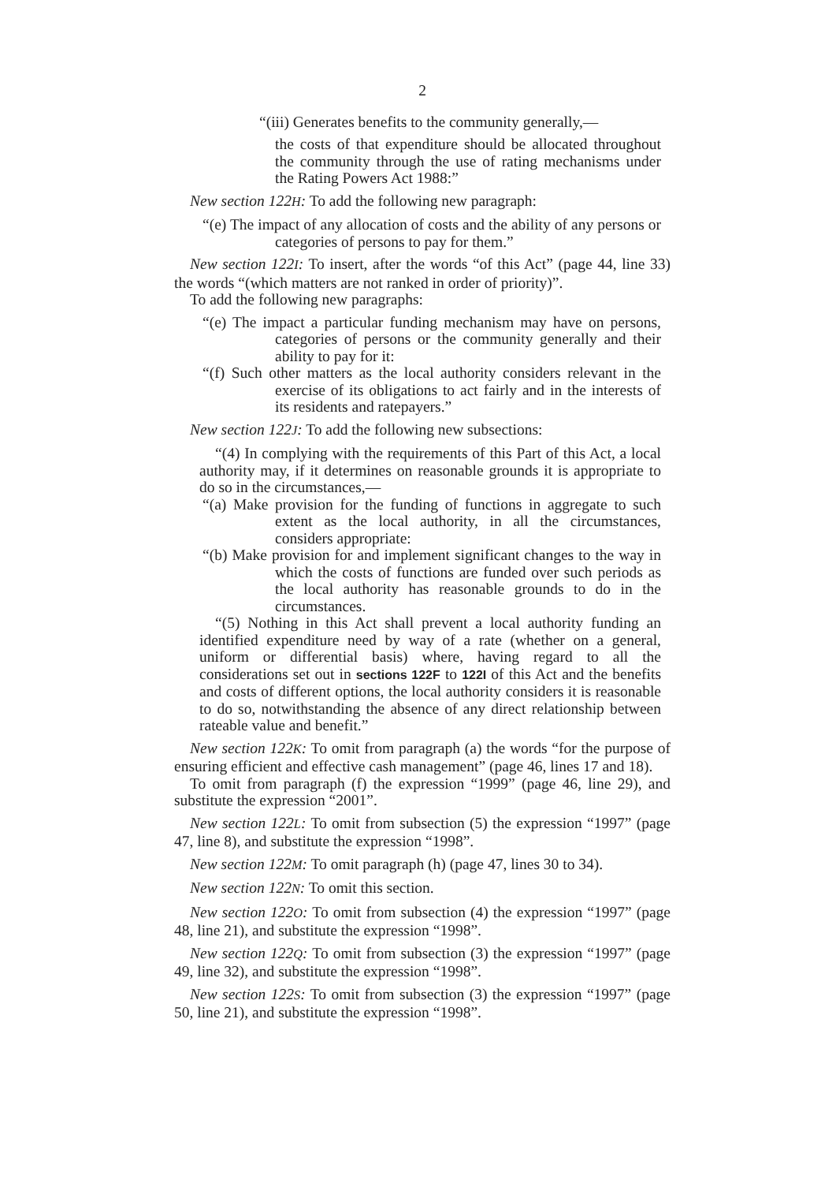2
“(iii) Generates benefits to the community generally,—
the costs of that expenditure should be allocated throughout the community through the use of rating mechanisms under the Rating Powers Act 1988:”
New section 122H: To add the following new paragraph:
“(e) The impact of any allocation of costs and the ability of any persons or categories of persons to pay for them.”
New section 122I: To insert, after the words “of this Act” (page 44, line 33) the words “(which matters are not ranked in order of priority)”.
To add the following new paragraphs:
“(e) The impact a particular funding mechanism may have on persons, categories of persons or the community generally and their ability to pay for it:
“(f) Such other matters as the local authority considers relevant in the exercise of its obligations to act fairly and in the interests of its residents and ratepayers.”
New section 122J: To add the following new subsections:
“(4) In complying with the requirements of this Part of this Act, a local authority may, if it determines on reasonable grounds it is appropriate to do so in the circumstances,—
“(a) Make provision for the funding of functions in aggregate to such extent as the local authority, in all the circumstances, considers appropriate:
“(b) Make provision for and implement significant changes to the way in which the costs of functions are funded over such periods as the local authority has reasonable grounds to do in the circumstances.
“(5) Nothing in this Act shall prevent a local authority funding an identified expenditure need by way of a rate (whether on a general, uniform or differential basis) where, having regard to all the considerations set out in sections 122F to 122I of this Act and the benefits and costs of different options, the local authority considers it is reasonable to do so, notwithstanding the absence of any direct relationship between rateable value and benefit.”
New section 122K: To omit from paragraph (a) the words “for the purpose of ensuring efficient and effective cash management” (page 46, lines 17 and 18).
To omit from paragraph (f) the expression “1999” (page 46, line 29), and substitute the expression “2001”.
New section 122L: To omit from subsection (5) the expression “1997” (page 47, line 8), and substitute the expression “1998”.
New section 122M: To omit paragraph (h) (page 47, lines 30 to 34).
New section 122N: To omit this section.
New section 122O: To omit from subsection (4) the expression “1997” (page 48, line 21), and substitute the expression “1998”.
New section 122Q: To omit from subsection (3) the expression “1997” (page 49, line 32), and substitute the expression “1998”.
New section 122S: To omit from subsection (3) the expression “1997” (page 50, line 21), and substitute the expression “1998”.